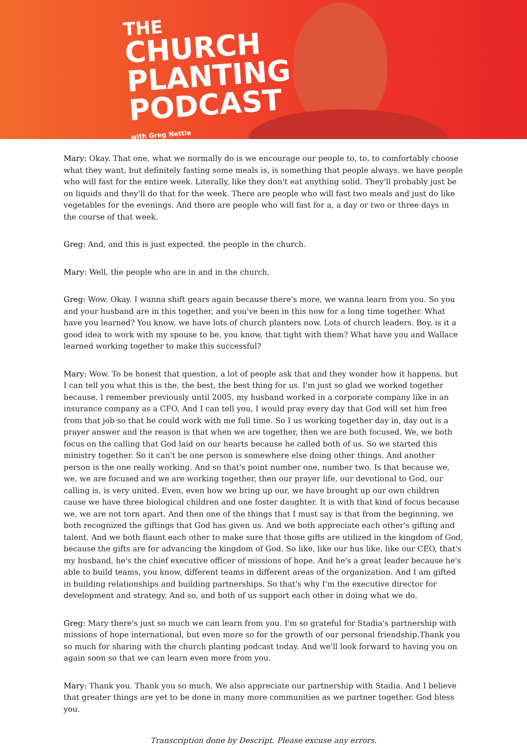THE
CHURCH
PLANTING
PODCAST
with Greg Nettle
Mary: Okay. That one, what we normally do is we encourage our people to, to, to comfortably choose what they want, but definitely fasting some meals is, is something that people always. we have people who will fast for the entire week. Literally, like they don't eat anything solid. They'll probably just be on liquids and they'll do that for the week. There are people who will fast two meals and just do like vegetables for the evenings. And there are people who will fast for a, a day or two or three days in the course of that week.
Greg: And, and this is just expected. the people in the church.
Mary: Well, the people who are in and in the church.
Greg: Wow. Okay. I wanna shift gears again because there's more, we wanna learn from you. So you and your husband are in this together, and you've been in this now for a long time together. What have you learned? You know, we have lots of church planters now. Lots of church leaders. Boy, is it a good idea to work with my spouse to be, you know, that tight with them? What have you and Wallace learned working together to make this successful?
Mary: Wow. To be honest that question, a lot of people ask that and they wonder how it happens, but I can tell you what this is the, the best, the best thing for us. I'm just so glad we worked together because. I remember previously until 2005, my husband worked in a corporate company like in an insurance company as a CFO. And I can tell you, I would pray every day that God will set him free from that job so that he could work with me full time. So I us working together day in, day out is a prayer answer and the reason is that when we are together, then we are both focused. We, we both focus on the calling that God laid on our hearts because he called both of us. So we started this ministry together. So it can't be one person is somewhere else doing other things. And another person is the one really working. And so that's point number one, number two. Is that because we, we, we are focused and we are working together, then our prayer life, our devotional to God, our calling is, is very united. Even, even how we bring up our, we have brought up our own children cause we have three biological children and one foster daughter. It is with that kind of focus because we, we are not torn apart. And then one of the things that I must say is that from the beginning, we both recognized the giftings that God has given us. And we both appreciate each other's gifting and talent. And we both flaunt each other to make sure that those gifts are utilized in the kingdom of God, because the gifts are for advancing the kingdom of God. So like, like our hus like, like our CEO, that's my husband, he's the chief executive officer of missions of hope. And he's a great leader because he's able to build teams, you know, different teams in different areas of the organization. And I am gifted in building relationships and building partnerships. So that's why I'm the executive director for development and strategy. And so, and both of us support each other in doing what we do.
Greg: Mary there's just so much we can learn from you. I'm so grateful for Stadia's partnership with missions of hope international, but even more so for the growth of our personal friendship.Thank you so much for sharing with the church planting podcast today. And we'll look forward to having you on again soon so that we can learn even more from you.
Mary: Thank you. Thank you so much. We also appreciate our partnership with Stadia. And I believe that greater things are yet to be done in many more communities as we partner together. God bless you.
Transcription done by Descript. Please excuse any errors.